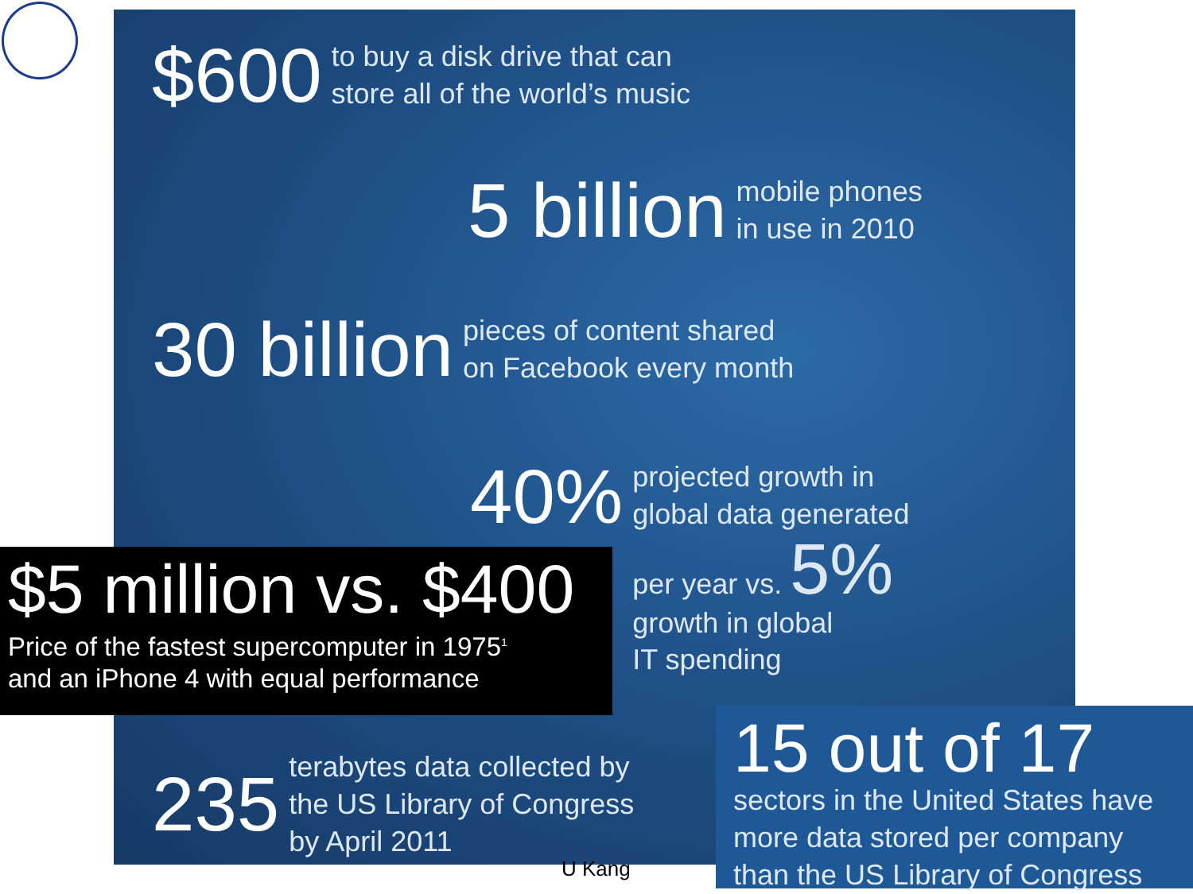$600
to buy a disk drive that can
store all of the world’s music
5 billion
mobile phones
in use in 2010
30 billion
pieces of content shared
on Facebook every month
40%
projected growth in
global data generated
per year vs. 5%
growth in global
IT spending
235
terabytes data collected by
the US Library of Congress
by April 2011
$5 million vs. $400
Price of the fastest supercomputer in 1975<sup>1</sup>
and an iPhone 4 with equal performance
U Kang
15 out of 17
sectors in the United States have
more data stored per company
than the US Library of Congress